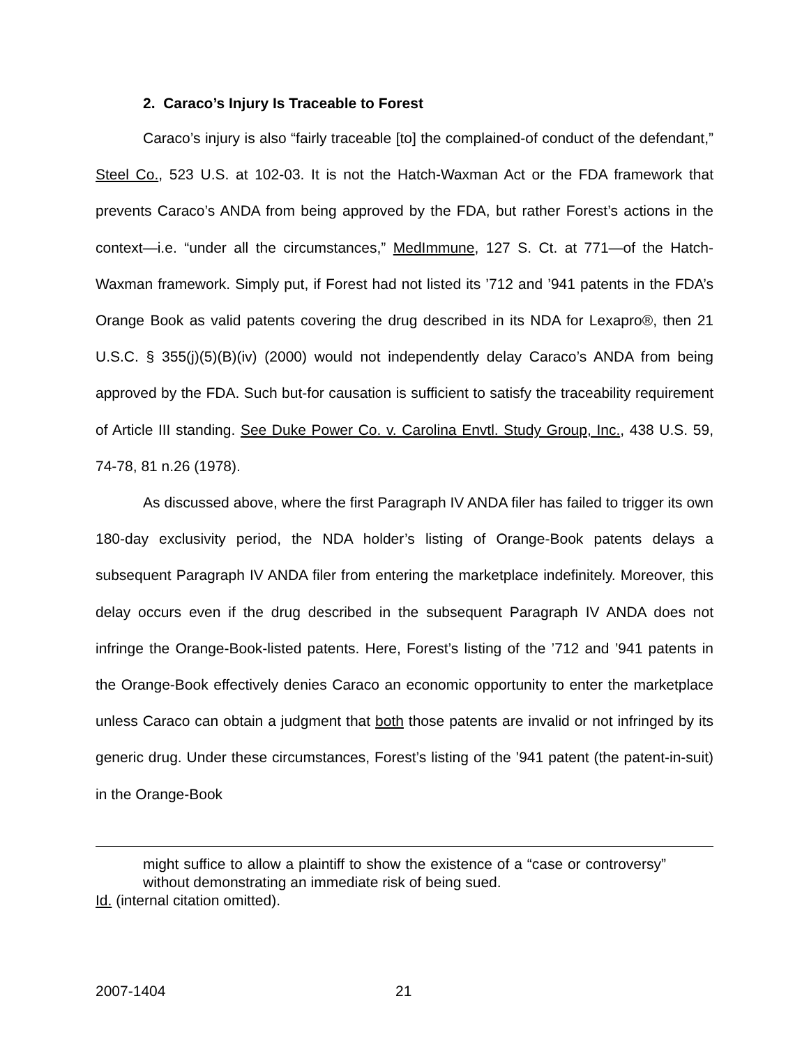2. Caraco’s Injury Is Traceable to Forest
Caraco’s injury is also “fairly traceable [to] the complained-of conduct of the defendant,” Steel Co., 523 U.S. at 102-03. It is not the Hatch-Waxman Act or the FDA framework that prevents Caraco’s ANDA from being approved by the FDA, but rather Forest’s actions in the context—i.e. “under all the circumstances,” MedImmune, 127 S. Ct. at 771—of the Hatch-Waxman framework. Simply put, if Forest had not listed its ’712 and ’941 patents in the FDA’s Orange Book as valid patents covering the drug described in its NDA for Lexapro®, then 21 U.S.C. § 355(j)(5)(B)(iv) (2000) would not independently delay Caraco’s ANDA from being approved by the FDA. Such but-for causation is sufficient to satisfy the traceability requirement of Article III standing. See Duke Power Co. v. Carolina Envtl. Study Group, Inc., 438 U.S. 59, 74-78, 81 n.26 (1978).
As discussed above, where the first Paragraph IV ANDA filer has failed to trigger its own 180-day exclusivity period, the NDA holder’s listing of Orange-Book patents delays a subsequent Paragraph IV ANDA filer from entering the marketplace indefinitely. Moreover, this delay occurs even if the drug described in the subsequent Paragraph IV ANDA does not infringe the Orange-Book-listed patents. Here, Forest’s listing of the ’712 and ’941 patents in the Orange-Book effectively denies Caraco an economic opportunity to enter the marketplace unless Caraco can obtain a judgment that both those patents are invalid or not infringed by its generic drug. Under these circumstances, Forest’s listing of the ’941 patent (the patent-in-suit) in the Orange-Book
might suffice to allow a plaintiff to show the existence of a “case or controversy” without demonstrating an immediate risk of being sued.
Id. (internal citation omitted).
2007-1404 21